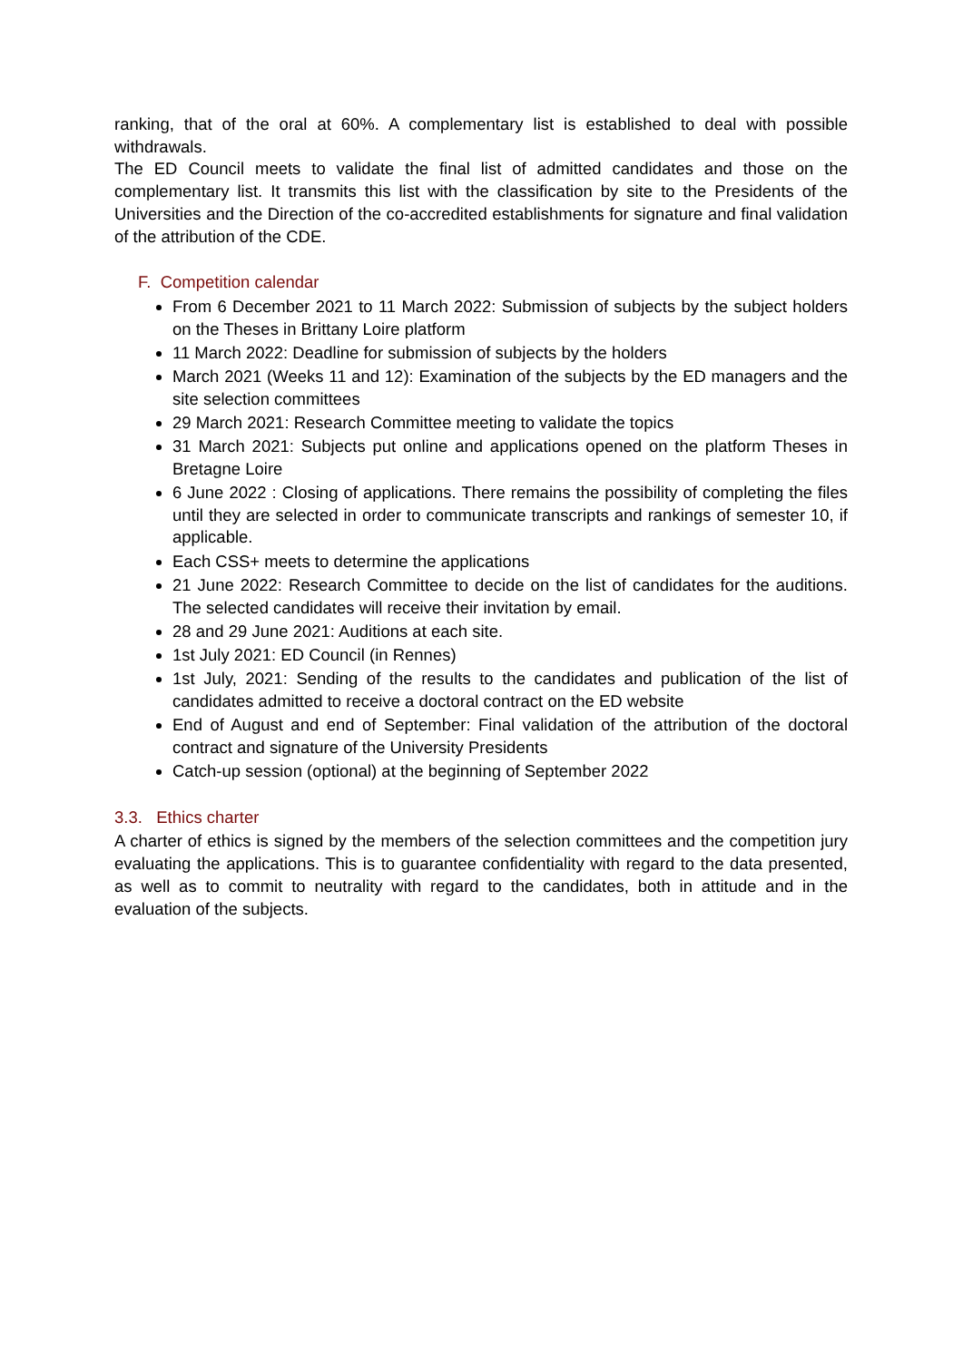ranking, that of the oral at 60%. A complementary list is established to deal with possible withdrawals.
The ED Council meets to validate the final list of admitted candidates and those on the complementary list. It transmits this list with the classification by site to the Presidents of the Universities and the Direction of the co-accredited establishments for signature and final validation of the attribution of the CDE.
F. Competition calendar
From 6 December 2021 to 11 March 2022: Submission of subjects by the subject holders on the Theses in Brittany Loire platform
11 March 2022: Deadline for submission of subjects by the holders
March 2021 (Weeks 11 and 12): Examination of the subjects by the ED managers and the site selection committees
29 March 2021: Research Committee meeting to validate the topics
31 March 2021: Subjects put online and applications opened on the platform Theses in Bretagne Loire
6 June 2022 : Closing of applications. There remains the possibility of completing the files until they are selected in order to communicate transcripts and rankings of semester 10, if applicable.
Each CSS+ meets to determine the applications
21 June 2022: Research Committee to decide on the list of candidates for the auditions. The selected candidates will receive their invitation by email.
28 and 29 June 2021: Auditions at each site.
1st July 2021: ED Council (in Rennes)
1st July, 2021: Sending of the results to the candidates and publication of the list of candidates admitted to receive a doctoral contract on the ED website
End of August and end of September: Final validation of the attribution of the doctoral contract and signature of the University Presidents
Catch-up session (optional) at the beginning of September 2022
3.3. Ethics charter
A charter of ethics is signed by the members of the selection committees and the competition jury evaluating the applications. This is to guarantee confidentiality with regard to the data presented, as well as to commit to neutrality with regard to the candidates, both in attitude and in the evaluation of the subjects.